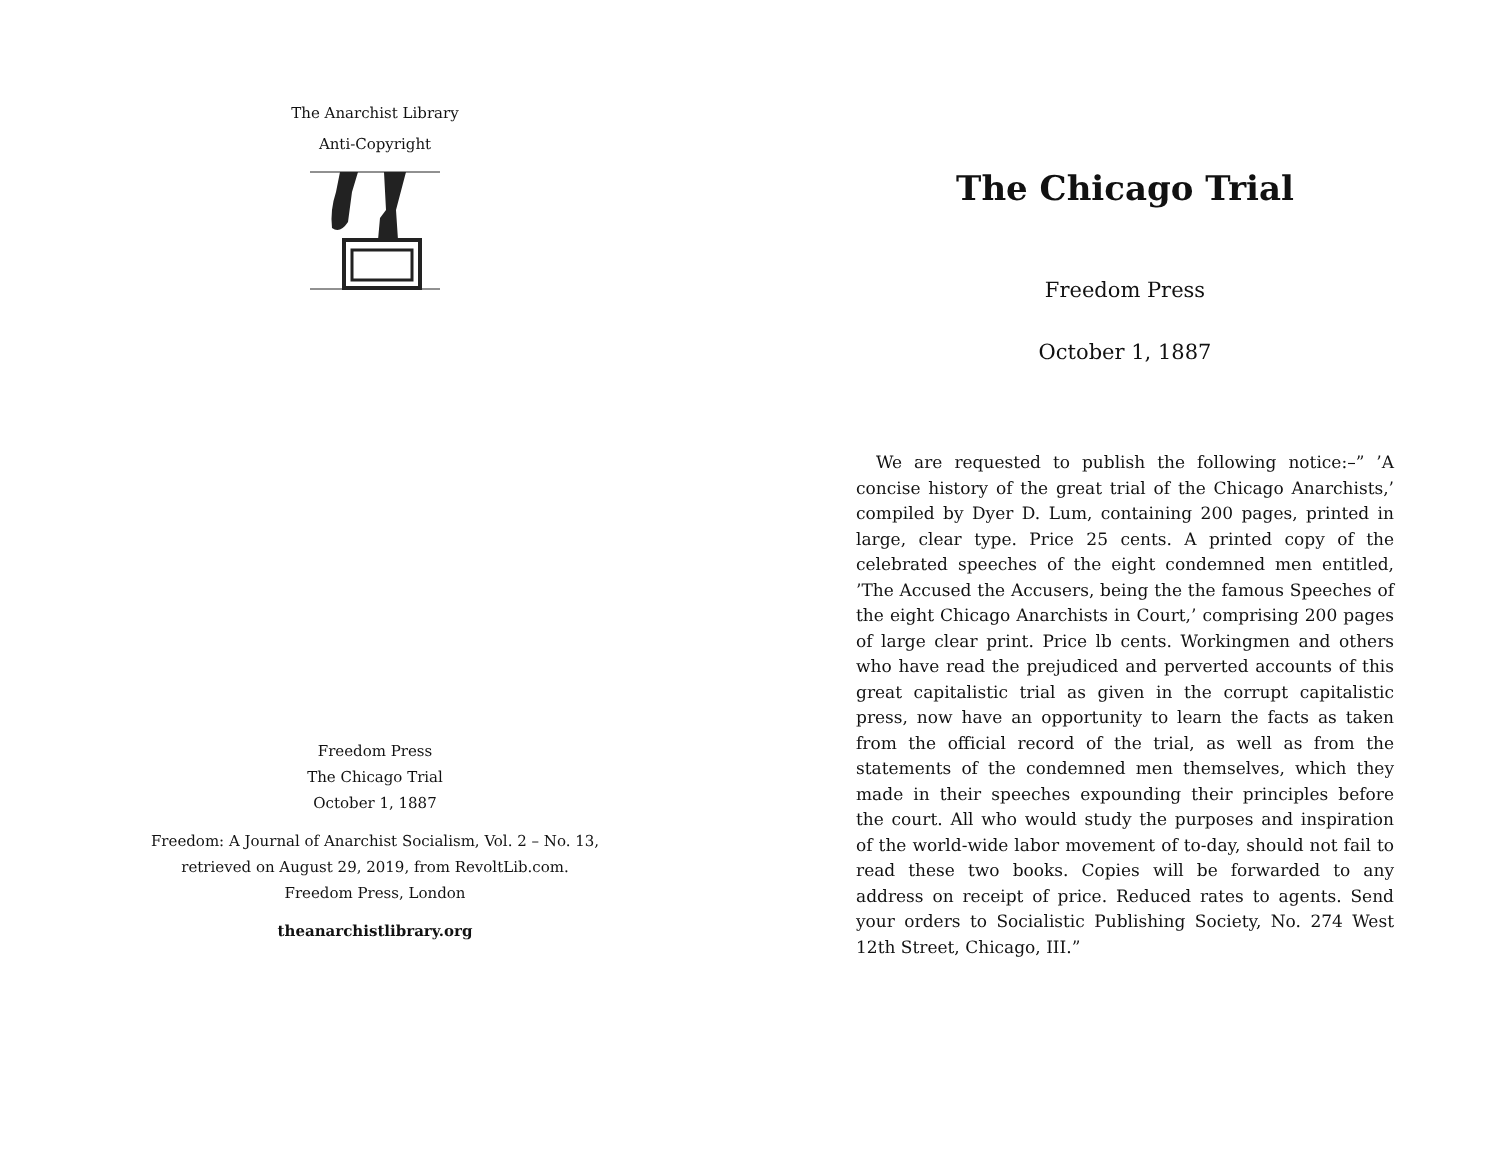The Anarchist Library
Anti-Copyright
Freedom Press
The Chicago Trial
October 1, 1887
Freedom: A Journal of Anarchist Socialism, Vol. 2 – No. 13,
retrieved on August 29, 2019, from RevoltLib.com.
Freedom Press, London
theanarchistlibrary.org
The Chicago Trial
Freedom Press
October 1, 1887
We are requested to publish the following notice:–” ’A concise history of the great trial of the Chicago Anarchists,’ compiled by Dyer D. Lum, containing 200 pages, printed in large, clear type. Price 25 cents. A printed copy of the celebrated speeches of the eight condemned men entitled, ’The Accused the Accusers, being the the famous Speeches of the eight Chicago Anarchists in Court,’ comprising 200 pages of large clear print. Price lb cents. Workingmen and others who have read the prejudiced and perverted accounts of this great capitalistic trial as given in the corrupt capitalistic press, now have an opportunity to learn the facts as taken from the official record of the trial, as well as from the statements of the condemned men themselves, which they made in their speeches expounding their principles before the court. All who would study the purposes and inspiration of the world-wide labor movement of to-day, should not fail to read these two books. Copies will be forwarded to any address on receipt of price. Reduced rates to agents. Send your orders to Socialistic Publishing Society, No. 274 West 12th Street, Chicago, III.”